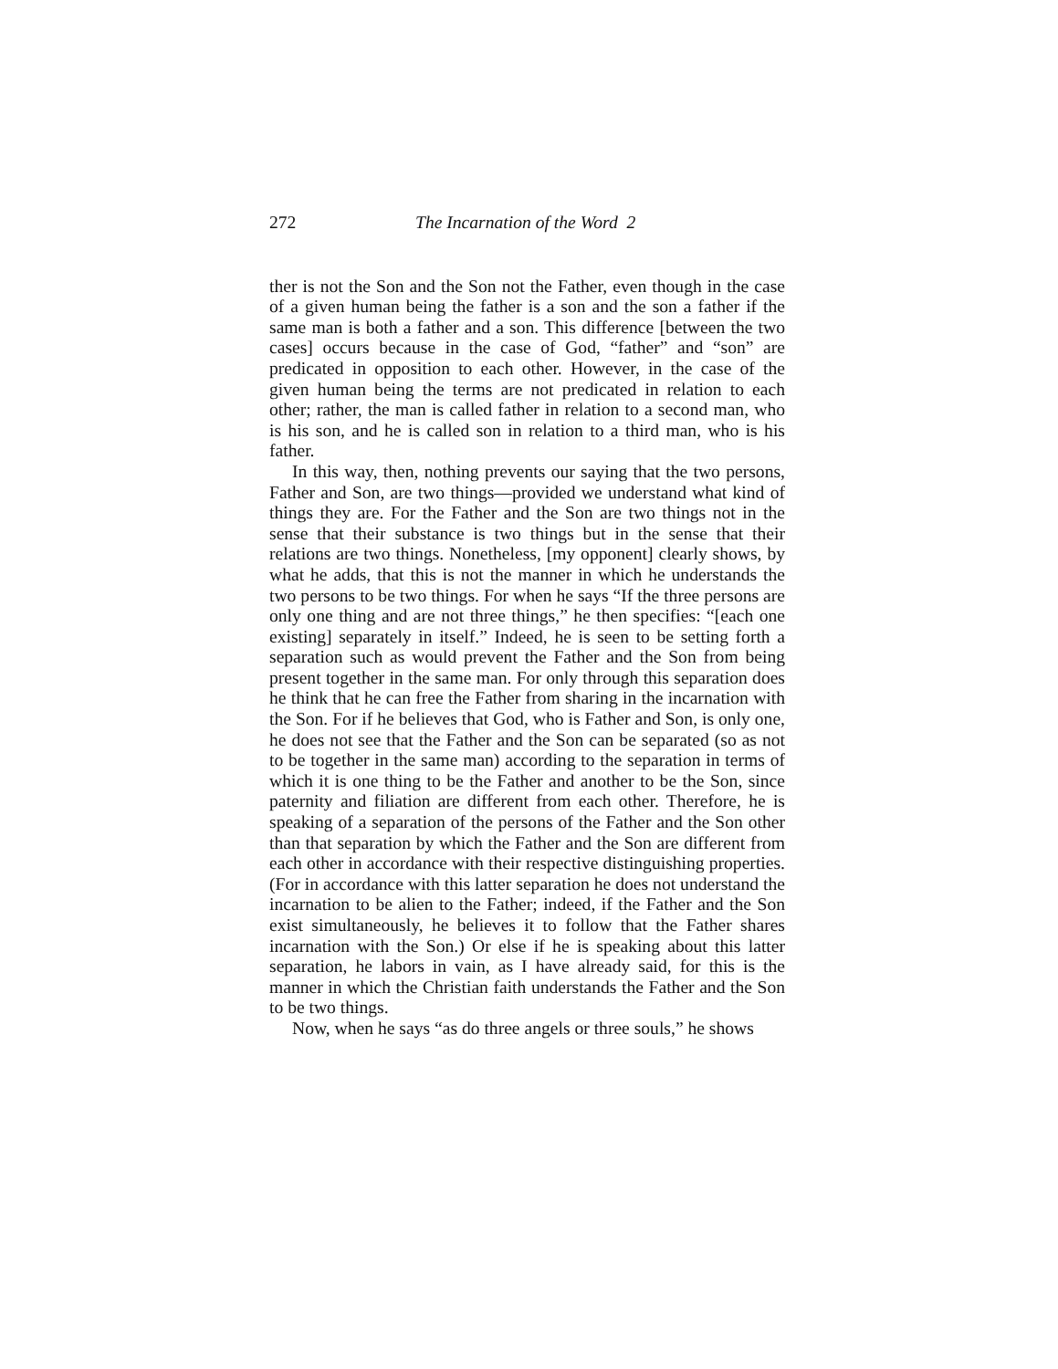272 The Incarnation of the Word 2
ther is not the Son and the Son not the Father, even though in the case of a given human being the father is a son and the son a father if the same man is both a father and a son. This difference [between the two cases] occurs because in the case of God, “father” and “son” are predicated in opposition to each other. However, in the case of the given human being the terms are not predicated in relation to each other; rather, the man is called father in relation to a second man, who is his son, and he is called son in relation to a third man, who is his father.
In this way, then, nothing prevents our saying that the two persons, Father and Son, are two things—provided we understand what kind of things they are. For the Father and the Son are two things not in the sense that their substance is two things but in the sense that their relations are two things. Nonetheless, [my opponent] clearly shows, by what he adds, that this is not the manner in which he understands the two persons to be two things. For when he says “If the three persons are only one thing and are not three things,” he then specifies: “[each one existing] separately in itself.” Indeed, he is seen to be setting forth a separation such as would prevent the Father and the Son from being present together in the same man. For only through this separation does he think that he can free the Father from sharing in the incarnation with the Son. For if he believes that God, who is Father and Son, is only one, he does not see that the Father and the Son can be separated (so as not to be together in the same man) according to the separation in terms of which it is one thing to be the Father and another to be the Son, since paternity and filiation are different from each other. Therefore, he is speaking of a separation of the persons of the Father and the Son other than that separation by which the Father and the Son are different from each other in accordance with their respective distinguishing properties. (For in accordance with this latter separation he does not understand the incarnation to be alien to the Father; indeed, if the Father and the Son exist simultaneously, he believes it to follow that the Father shares incarnation with the Son.) Or else if he is speaking about this latter separation, he labors in vain, as I have already said, for this is the manner in which the Christian faith understands the Father and the Son to be two things.
Now, when he says “as do three angels or three souls,” he shows